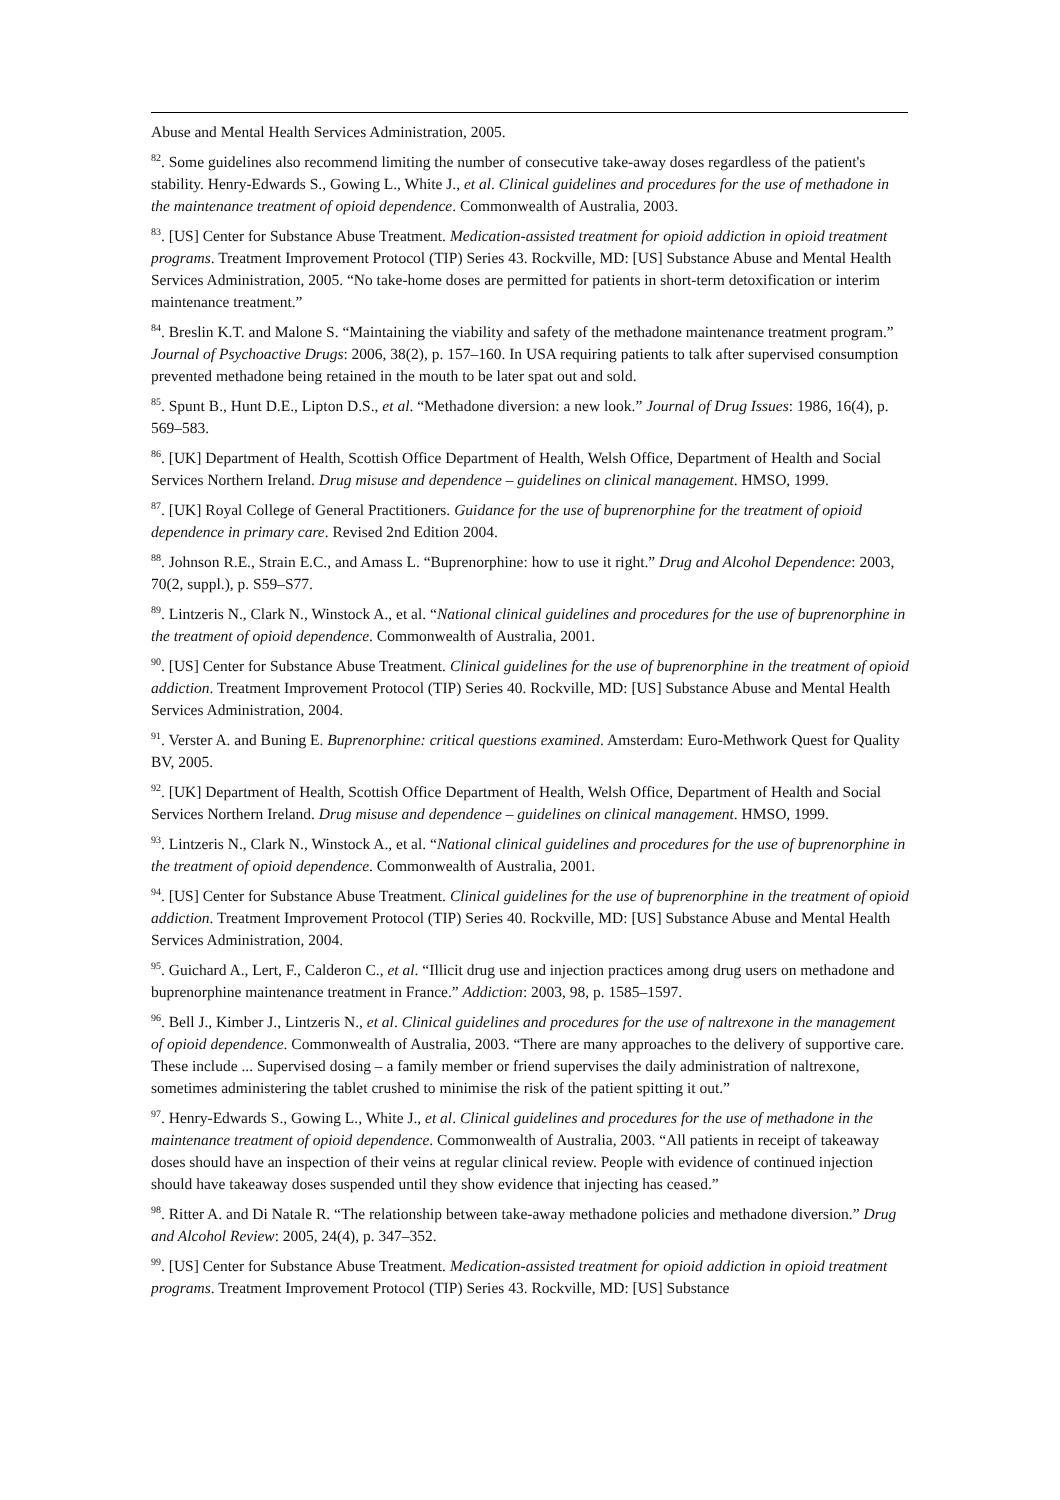Abuse and Mental Health Services Administration, 2005.
<sup>82</sup>. Some guidelines also recommend limiting the number of consecutive take-away doses regardless of the patient's stability. Henry-Edwards S., Gowing L., White J., et al. Clinical guidelines and procedures for the use of methadone in the maintenance treatment of opioid dependence. Commonwealth of Australia, 2003.
<sup>83</sup>. [US] Center for Substance Abuse Treatment. Medication-assisted treatment for opioid addiction in opioid treatment programs. Treatment Improvement Protocol (TIP) Series 43. Rockville, MD: [US] Substance Abuse and Mental Health Services Administration, 2005. “No take-home doses are permitted for patients in short-term detoxification or interim maintenance treatment.”
<sup>84</sup>. Breslin K.T. and Malone S. “Maintaining the viability and safety of the methadone maintenance treatment program.” Journal of Psychoactive Drugs: 2006, 38(2), p. 157–160. In USA requiring patients to talk after supervised consumption prevented methadone being retained in the mouth to be later spat out and sold.
<sup>85</sup>. Spunt B., Hunt D.E., Lipton D.S., et al. “Methadone diversion: a new look.” Journal of Drug Issues: 1986, 16(4), p. 569–583.
<sup>86</sup>. [UK] Department of Health, Scottish Office Department of Health, Welsh Office, Department of Health and Social Services Northern Ireland. Drug misuse and dependence – guidelines on clinical management. HMSO, 1999.
<sup>87</sup>. [UK] Royal College of General Practitioners. Guidance for the use of buprenorphine for the treatment of opioid dependence in primary care. Revised 2nd Edition 2004.
<sup>88</sup>. Johnson R.E., Strain E.C., and Amass L. “Buprenorphine: how to use it right.” Drug and Alcohol Dependence: 2003, 70(2, suppl.), p. S59–S77.
<sup>89</sup>. Lintzeris N., Clark N., Winstock A., et al. “National clinical guidelines and procedures for the use of buprenorphine in the treatment of opioid dependence. Commonwealth of Australia, 2001.
<sup>90</sup>. [US] Center for Substance Abuse Treatment. Clinical guidelines for the use of buprenorphine in the treatment of opioid addiction. Treatment Improvement Protocol (TIP) Series 40. Rockville, MD: [US] Substance Abuse and Mental Health Services Administration, 2004.
<sup>91</sup>. Verster A. and Buning E. Buprenorphine: critical questions examined. Amsterdam: Euro-Methwork Quest for Quality BV, 2005.
<sup>92</sup>. [UK] Department of Health, Scottish Office Department of Health, Welsh Office, Department of Health and Social Services Northern Ireland. Drug misuse and dependence – guidelines on clinical management. HMSO, 1999.
<sup>93</sup>. Lintzeris N., Clark N., Winstock A., et al. “National clinical guidelines and procedures for the use of buprenorphine in the treatment of opioid dependence. Commonwealth of Australia, 2001.
<sup>94</sup>. [US] Center for Substance Abuse Treatment. Clinical guidelines for the use of buprenorphine in the treatment of opioid addiction. Treatment Improvement Protocol (TIP) Series 40. Rockville, MD: [US] Substance Abuse and Mental Health Services Administration, 2004.
<sup>95</sup>. Guichard A., Lert, F., Calderon C., et al. “Illicit drug use and injection practices among drug users on methadone and buprenorphine maintenance treatment in France.” Addiction: 2003, 98, p. 1585–1597.
<sup>96</sup>. Bell J., Kimber J., Lintzeris N., et al. Clinical guidelines and procedures for the use of naltrexone in the management of opioid dependence. Commonwealth of Australia, 2003. “There are many approaches to the delivery of supportive care. These include ... Supervised dosing – a family member or friend supervises the daily administration of naltrexone, sometimes administering the tablet crushed to minimise the risk of the patient spitting it out.”
<sup>97</sup>. Henry-Edwards S., Gowing L., White J., et al. Clinical guidelines and procedures for the use of methadone in the maintenance treatment of opioid dependence. Commonwealth of Australia, 2003. “All patients in receipt of takeaway doses should have an inspection of their veins at regular clinical review. People with evidence of continued injection should have takeaway doses suspended until they show evidence that injecting has ceased.”
<sup>98</sup>. Ritter A. and Di Natale R. “The relationship between take-away methadone policies and methadone diversion.” Drug and Alcohol Review: 2005, 24(4), p. 347–352.
<sup>99</sup>. [US] Center for Substance Abuse Treatment. Medication-assisted treatment for opioid addiction in opioid treatment programs. Treatment Improvement Protocol (TIP) Series 43. Rockville, MD: [US] Substance